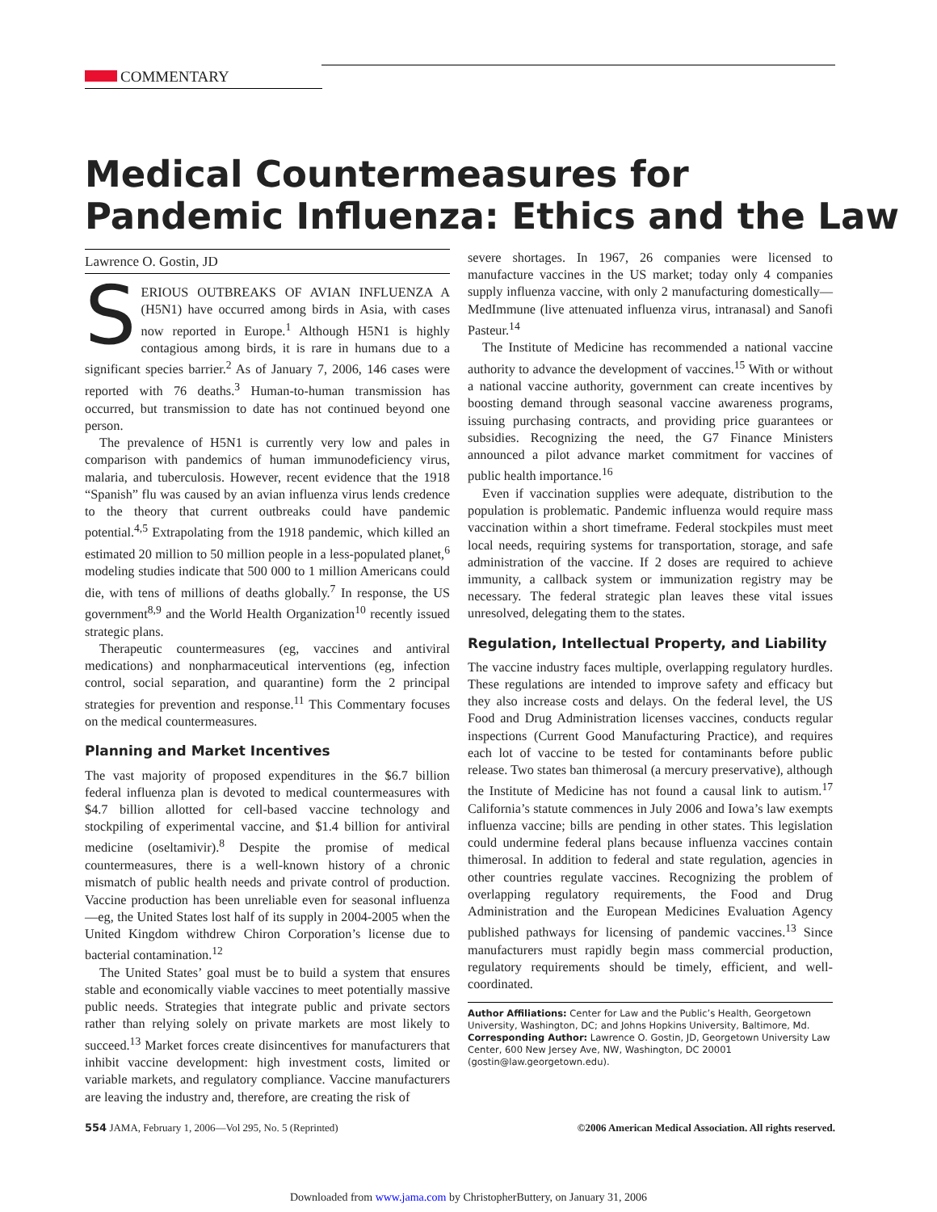COMMENTARY
Medical Countermeasures for
Pandemic Influenza: Ethics and the Law
Lawrence O. Gostin, JD
SERIOUS OUTBREAKS OF AVIAN INFLUENZA A (H5N1) have occurred among birds in Asia, with cases now reported in Europe.<sup>1</sup> Although H5N1 is highly contagious among birds, it is rare in humans due to a significant species barrier.<sup>2</sup> As of January 7, 2006, 146 cases were reported with 76 deaths.<sup>3</sup> Human-to-human transmission has occurred, but transmission to date has not continued beyond one person.
The prevalence of H5N1 is currently very low and pales in comparison with pandemics of human immunodeficiency virus, malaria, and tuberculosis. However, recent evidence that the 1918 “Spanish” flu was caused by an avian influenza virus lends credence to the theory that current outbreaks could have pandemic potential.<sup>4,5</sup> Extrapolating from the 1918 pandemic, which killed an estimated 20 million to 50 million people in a less-populated planet,<sup>6</sup> modeling studies indicate that 500 000 to 1 million Americans could die, with tens of millions of deaths globally.<sup>7</sup> In response, the US government<sup>8,9</sup> and the World Health Organization<sup>10</sup> recently issued strategic plans.
Therapeutic countermeasures (eg, vaccines and antiviral medications) and nonpharmaceutical interventions (eg, infection control, social separation, and quarantine) form the 2 principal strategies for prevention and response.<sup>11</sup> This Commentary focuses on the medical countermeasures.
Planning and Market Incentives
The vast majority of proposed expenditures in the $6.7 billion federal influenza plan is devoted to medical countermeasures with $4.7 billion allotted for cell-based vaccine technology and stockpiling of experimental vaccine, and $1.4 billion for antiviral medicine (oseltamivir).<sup>8</sup> Despite the promise of medical countermeasures, there is a well-known history of a chronic mismatch of public health needs and private control of production. Vaccine production has been unreliable even for seasonal influenza—eg, the United States lost half of its supply in 2004-2005 when the United Kingdom withdrew Chiron Corporation’s license due to bacterial contamination.<sup>12</sup>
The United States’ goal must be to build a system that ensures stable and economically viable vaccines to meet potentially massive public needs. Strategies that integrate public and private sectors rather than relying solely on private markets are most likely to succeed.<sup>13</sup> Market forces create disincentives for manufacturers that inhibit vaccine development: high investment costs, limited or variable markets, and regulatory compliance. Vaccine manufacturers are leaving the industry and, therefore, are creating the risk of
severe shortages. In 1967, 26 companies were licensed to manufacture vaccines in the US market; today only 4 companies supply influenza vaccine, with only 2 manufacturing domestically—MedImmune (live attenuated influenza virus, intranasal) and Sanofi Pasteur.<sup>14</sup>
The Institute of Medicine has recommended a national vaccine authority to advance the development of vaccines.<sup>15</sup> With or without a national vaccine authority, government can create incentives by boosting demand through seasonal vaccine awareness programs, issuing purchasing contracts, and providing price guarantees or subsidies. Recognizing the need, the G7 Finance Ministers announced a pilot advance market commitment for vaccines of public health importance.<sup>16</sup>
Even if vaccination supplies were adequate, distribution to the population is problematic. Pandemic influenza would require mass vaccination within a short timeframe. Federal stockpiles must meet local needs, requiring systems for transportation, storage, and safe administration of the vaccine. If 2 doses are required to achieve immunity, a callback system or immunization registry may be necessary. The federal strategic plan leaves these vital issues unresolved, delegating them to the states.
Regulation, Intellectual Property, and Liability
The vaccine industry faces multiple, overlapping regulatory hurdles. These regulations are intended to improve safety and efficacy but they also increase costs and delays. On the federal level, the US Food and Drug Administration licenses vaccines, conducts regular inspections (Current Good Manufacturing Practice), and requires each lot of vaccine to be tested for contaminants before public release. Two states ban thimerosal (a mercury preservative), although the Institute of Medicine has not found a causal link to autism.<sup>17</sup> California’s statute commences in July 2006 and Iowa’s law exempts influenza vaccine; bills are pending in other states. This legislation could undermine federal plans because influenza vaccines contain thimerosal. In addition to federal and state regulation, agencies in other countries regulate vaccines. Recognizing the problem of overlapping regulatory requirements, the Food and Drug Administration and the European Medicines Evaluation Agency published pathways for licensing of pandemic vaccines.<sup>13</sup> Since manufacturers must rapidly begin mass commercial production, regulatory requirements should be timely, efficient, and well-coordinated.
Author Affiliations: Center for Law and the Public’s Health, Georgetown University, Washington, DC; and Johns Hopkins University, Baltimore, Md.
Corresponding Author: Lawrence O. Gostin, JD, Georgetown University Law Center, 600 New Jersey Ave, NW, Washington, DC 20001 (gostin@law.georgetown.edu).
554 JAMA, February 1, 2006—Vol 295, No. 5 (Reprinted) ©2006 American Medical Association. All rights reserved.
Downloaded from www.jama.com by ChristopherButtery, on January 31, 2006